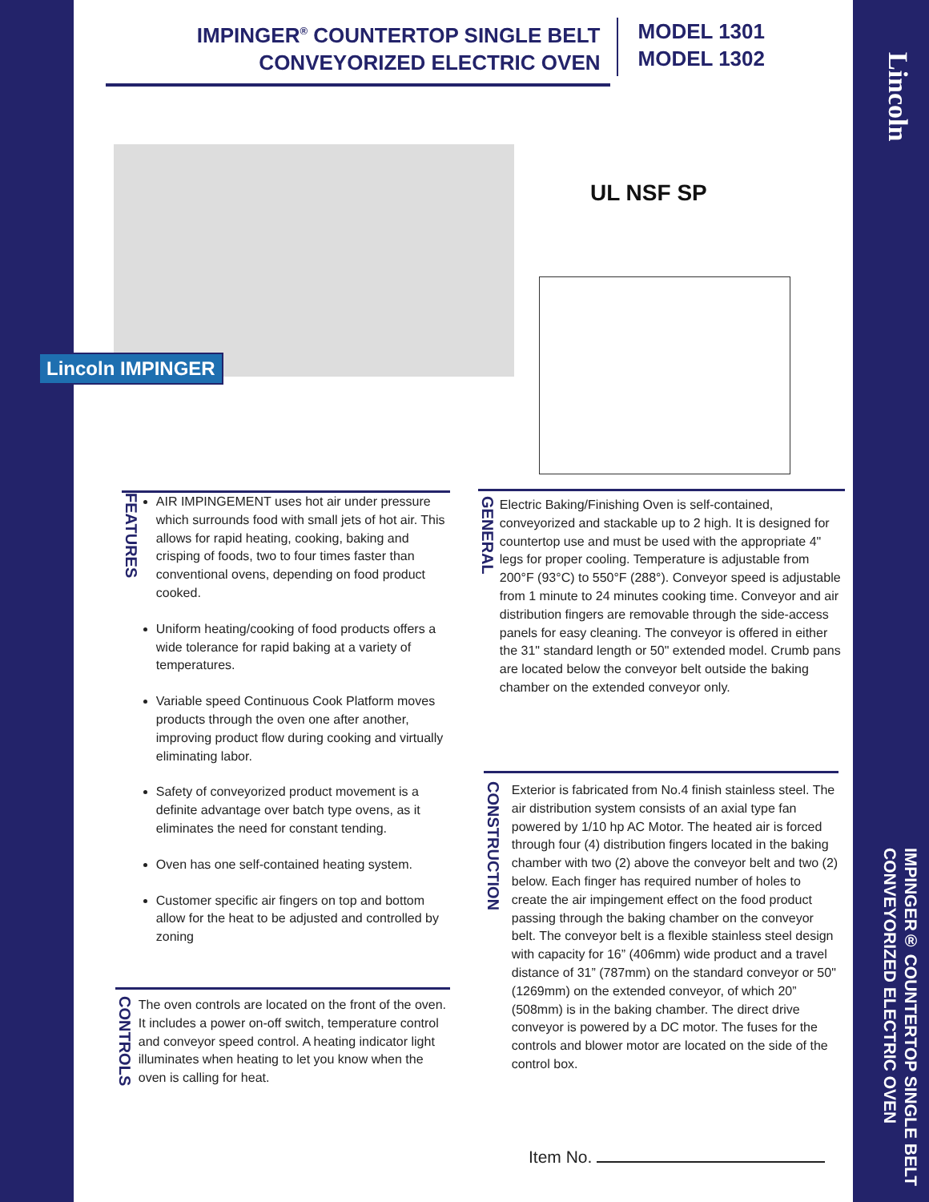Lincoln
IMPINGER® COUNTERTOP SINGLE BELT
CONVEYORIZED ELECTRIC OVEN
IMPINGER<sup>®</sup> COUNTERTOP SINGLE BELT
CONVEYORIZED ELECTRIC OVEN
MODEL 1301
MODEL 1302
Lincoln IMPINGER
UL NSF SP
FEATURES
AIR IMPINGEMENT uses hot air under pressure which surrounds food with small jets of hot air. This allows for rapid heating, cooking, baking and crisping of foods, two to four times faster than conventional ovens, depending on food product cooked.
Uniform heating/cooking of food products offers a wide tolerance for rapid baking at a variety of temperatures.
Variable speed Continuous Cook Platform moves products through the oven one after another, improving product flow during cooking and virtually eliminating labor.
Safety of conveyorized product movement is a definite advantage over batch type ovens, as it eliminates the need for constant tending.
Oven has one self-contained heating system.
Customer specific air fingers on top and bottom allow for the heat to be adjusted and controlled by zoning
CONTROLS
The oven controls are located on the front of the oven. It includes a power on-off switch, temperature control and conveyor speed control. A heating indicator light illuminates when heating to let you know when the oven is calling for heat.
GENERAL
Electric Baking/Finishing Oven is self-contained, conveyorized and stackable up to 2 high. It is designed for countertop use and must be used with the appropriate 4" legs for proper cooling. Temperature is adjustable from 200°F (93°C) to 550°F (288°). Conveyor speed is adjustable from 1 minute to 24 minutes cooking time. Conveyor and air distribution fingers are removable through the side-access panels for easy cleaning. The conveyor is offered in either the 31" standard length or 50" extended model. Crumb pans are located below the conveyor belt outside the baking chamber on the extended conveyor only.
CONSTRUCTION
Exterior is fabricated from No.4 finish stainless steel. The air distribution system consists of an axial type fan powered by 1/10 hp AC Motor. The heated air is forced through four (4) distribution fingers located in the baking chamber with two (2) above the conveyor belt and two (2) below. Each finger has required number of holes to create the air impingement effect on the food product passing through the baking chamber on the conveyor belt. The conveyor belt is a flexible stainless steel design with capacity for 16” (406mm) wide product and a travel distance of 31” (787mm) on the standard conveyor or 50" (1269mm) on the extended conveyor, of which 20” (508mm) is in the baking chamber. The direct drive conveyor is powered by a DC motor. The fuses for the controls and blower motor are located on the side of the control box.
Item No.